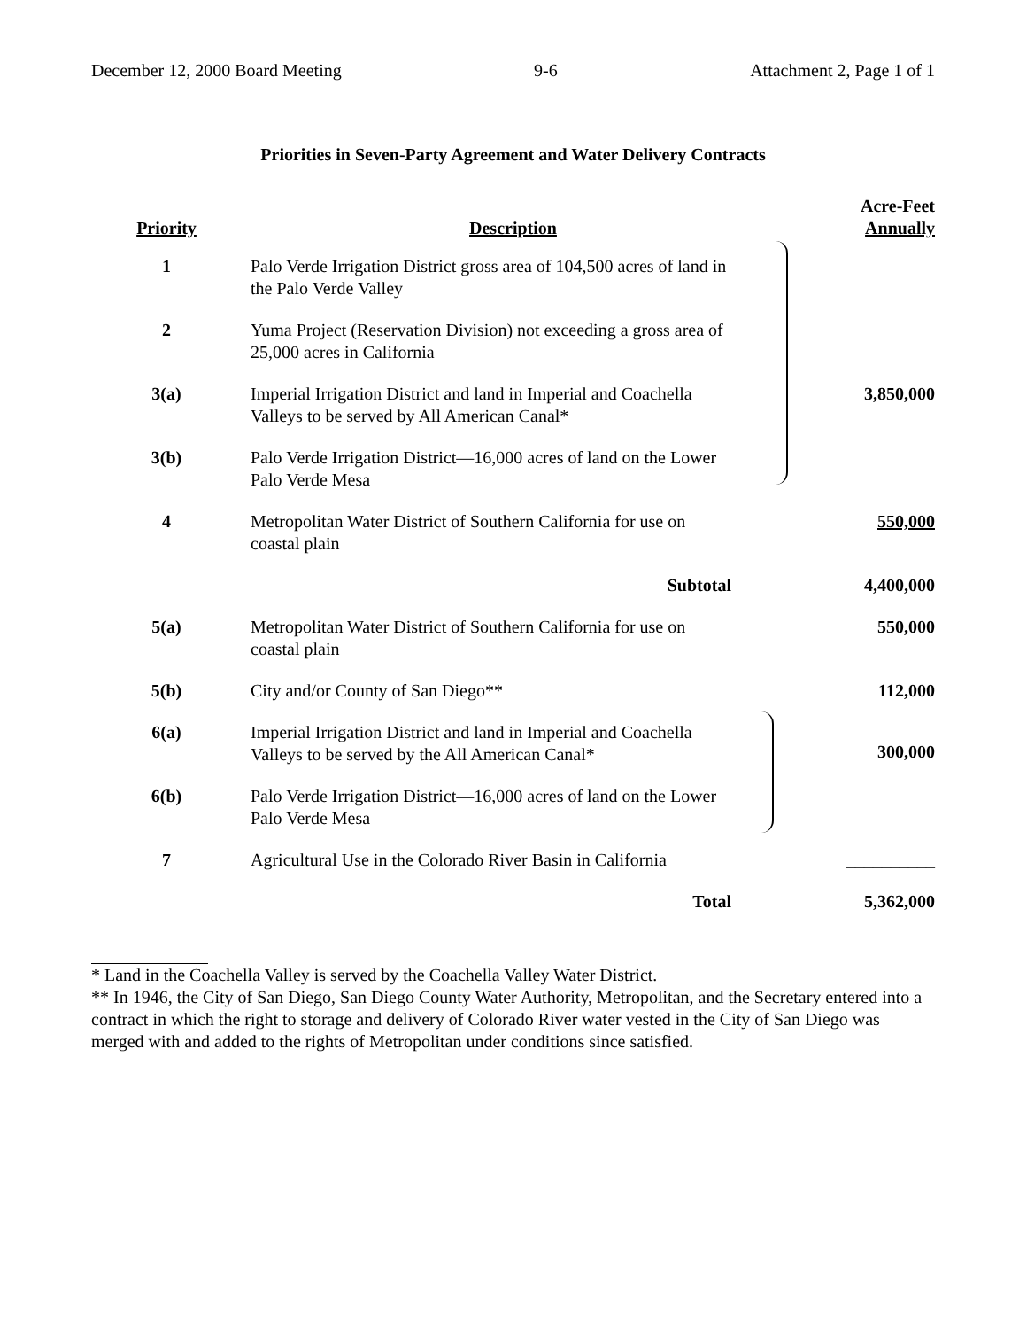December 12, 2000 Board Meeting 9-6 Attachment 2, Page 1 of 1
Priorities in Seven-Party Agreement and Water Delivery Contracts
| Priority | Description | Acre-Feet Annually |
| --- | --- | --- |
| 1 | Palo Verde Irrigation District gross area of 104,500 acres of land in the Palo Verde Valley | |
| 2 | Yuma Project (Reservation Division) not exceeding a gross area of 25,000 acres in California | |
| 3(a) | Imperial Irrigation District and land in Imperial and Coachella Valleys to be served by All American Canal* | 3,850,000 |
| 3(b) | Palo Verde Irrigation District—16,000 acres of land on the Lower Palo Verde Mesa | |
| 4 | Metropolitan Water District of Southern California for use on coastal plain | 550,000 |
| | Subtotal | 4,400,000 |
| 5(a) | Metropolitan Water District of Southern California for use on coastal plain | 550,000 |
| 5(b) | City and/or County of San Diego** | 112,000 |
| 6(a) | Imperial Irrigation District and land in Imperial and Coachella Valleys to be served by the All American Canal* | 300,000 |
| 6(b) | Palo Verde Irrigation District—16,000 acres of land on the Lower Palo Verde Mesa | |
| 7 | Agricultural Use in the Colorado River Basin in California | __________ |
| | Total | 5,362,000 |
* Land in the Coachella Valley is served by the Coachella Valley Water District.
** In 1946, the City of San Diego, San Diego County Water Authority, Metropolitan, and the Secretary entered into a contract in which the right to storage and delivery of Colorado River water vested in the City of San Diego was merged with and added to the rights of Metropolitan under conditions since satisfied.